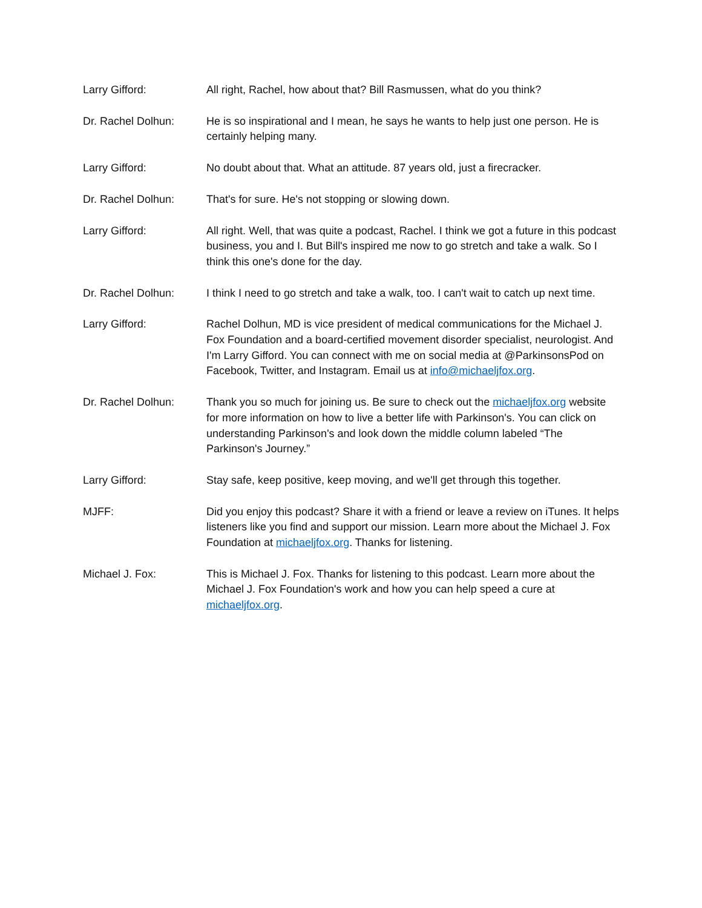Larry Gifford: All right, Rachel, how about that? Bill Rasmussen, what do you think?
Dr. Rachel Dolhun: He is so inspirational and I mean, he says he wants to help just one person. He is certainly helping many.
Larry Gifford: No doubt about that. What an attitude. 87 years old, just a firecracker.
Dr. Rachel Dolhun: That's for sure. He's not stopping or slowing down.
Larry Gifford: All right. Well, that was quite a podcast, Rachel. I think we got a future in this podcast business, you and I. But Bill's inspired me now to go stretch and take a walk. So I think this one's done for the day.
Dr. Rachel Dolhun: I think I need to go stretch and take a walk, too. I can't wait to catch up next time.
Larry Gifford: Rachel Dolhun, MD is vice president of medical communications for the Michael J. Fox Foundation and a board-certified movement disorder specialist, neurologist. And I'm Larry Gifford. You can connect with me on social media at @ParkinsonsPod on Facebook, Twitter, and Instagram. Email us at info@michaeljfox.org.
Dr. Rachel Dolhun: Thank you so much for joining us. Be sure to check out the michaeljfox.org website for more information on how to live a better life with Parkinson's. You can click on understanding Parkinson's and look down the middle column labeled “The Parkinson's Journey.”
Larry Gifford: Stay safe, keep positive, keep moving, and we'll get through this together.
MJFF: Did you enjoy this podcast? Share it with a friend or leave a review on iTunes. It helps listeners like you find and support our mission. Learn more about the Michael J. Fox Foundation at michaeljfox.org. Thanks for listening.
Michael J. Fox: This is Michael J. Fox. Thanks for listening to this podcast. Learn more about the Michael J. Fox Foundation's work and how you can help speed a cure at michaeljfox.org.